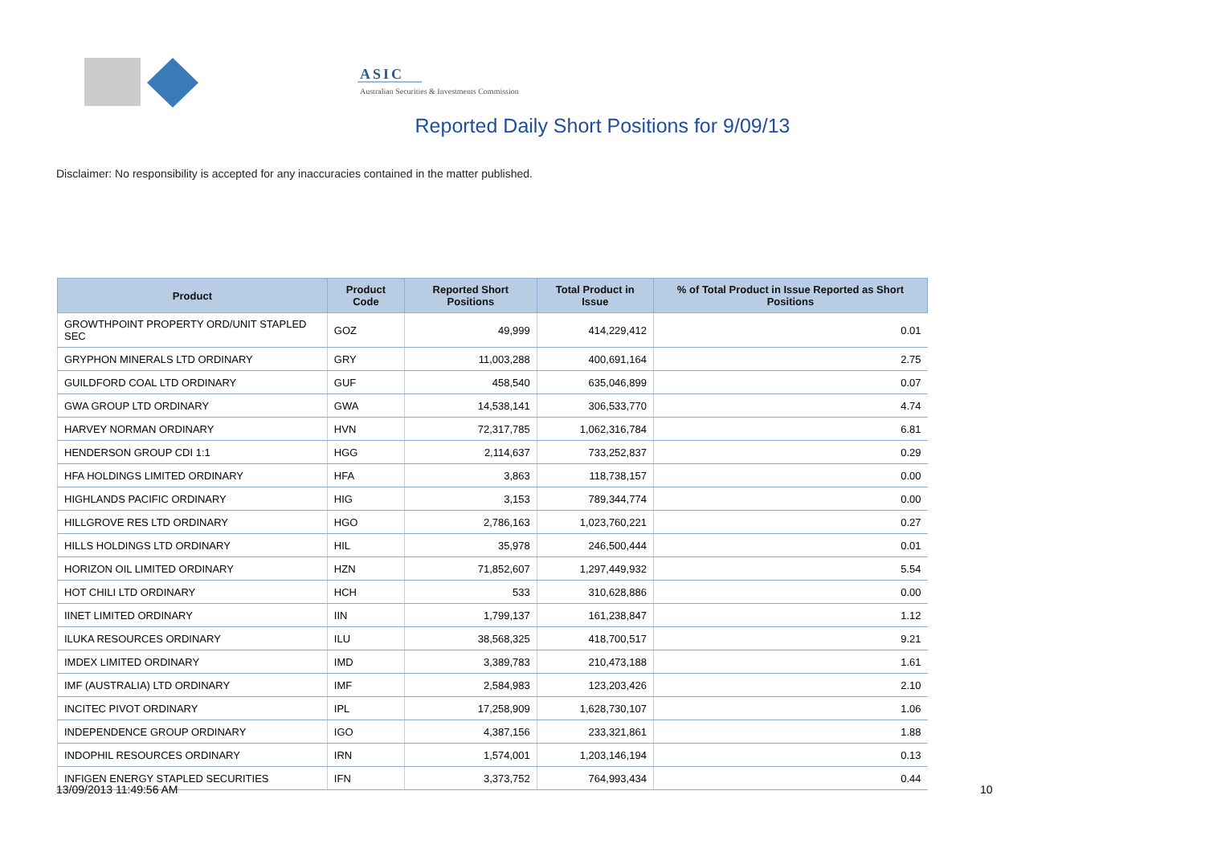ASIC
Australian Securities & Investments Commission
Reported Daily Short Positions for 9/09/13
Disclaimer: No responsibility is accepted for any inaccuracies contained in the matter published.
| Product | Product Code | Reported Short Positions | Total Product in Issue | % of Total Product in Issue Reported as Short Positions |
| --- | --- | --- | --- | --- |
| GROWTHPOINT PROPERTY ORD/UNIT STAPLED SEC | GOZ | 49,999 | 414,229,412 | 0.01 |
| GRYPHON MINERALS LTD ORDINARY | GRY | 11,003,288 | 400,691,164 | 2.75 |
| GUILDFORD COAL LTD ORDINARY | GUF | 458,540 | 635,046,899 | 0.07 |
| GWA GROUP LTD ORDINARY | GWA | 14,538,141 | 306,533,770 | 4.74 |
| HARVEY NORMAN ORDINARY | HVN | 72,317,785 | 1,062,316,784 | 6.81 |
| HENDERSON GROUP CDI 1:1 | HGG | 2,114,637 | 733,252,837 | 0.29 |
| HFA HOLDINGS LIMITED ORDINARY | HFA | 3,863 | 118,738,157 | 0.00 |
| HIGHLANDS PACIFIC ORDINARY | HIG | 3,153 | 789,344,774 | 0.00 |
| HILLGROVE RES LTD ORDINARY | HGO | 2,786,163 | 1,023,760,221 | 0.27 |
| HILLS HOLDINGS LTD ORDINARY | HIL | 35,978 | 246,500,444 | 0.01 |
| HORIZON OIL LIMITED ORDINARY | HZN | 71,852,607 | 1,297,449,932 | 5.54 |
| HOT CHILI LTD ORDINARY | HCH | 533 | 310,628,886 | 0.00 |
| IINET LIMITED ORDINARY | IIN | 1,799,137 | 161,238,847 | 1.12 |
| ILUKA RESOURCES ORDINARY | ILU | 38,568,325 | 418,700,517 | 9.21 |
| IMDEX LIMITED ORDINARY | IMD | 3,389,783 | 210,473,188 | 1.61 |
| IMF (AUSTRALIA) LTD ORDINARY | IMF | 2,584,983 | 123,203,426 | 2.10 |
| INCITEC PIVOT ORDINARY | IPL | 17,258,909 | 1,628,730,107 | 1.06 |
| INDEPENDENCE GROUP ORDINARY | IGO | 4,387,156 | 233,321,861 | 1.88 |
| INDOPHIL RESOURCES ORDINARY | IRN | 1,574,001 | 1,203,146,194 | 0.13 |
| INFIGEN ENERGY STAPLED SECURITIES | IFN | 3,373,752 | 764,993,434 | 0.44 |
13/09/2013 11:49:56 AM 10